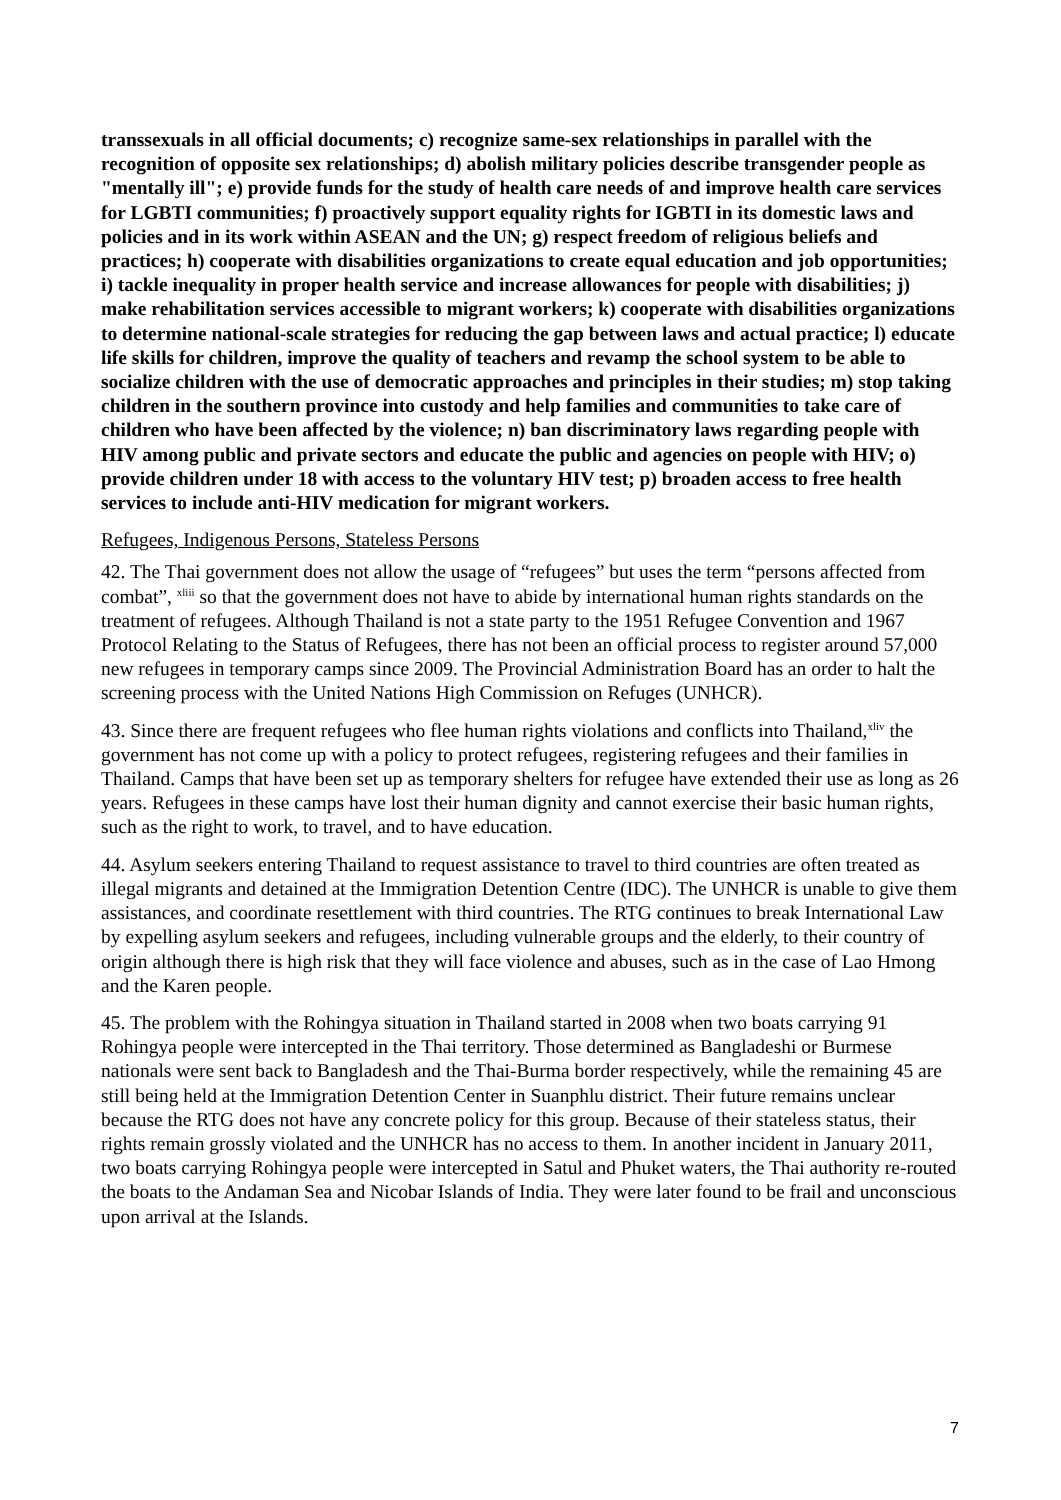transsexuals in all official documents; c) recognize same-sex relationships in parallel with the recognition of opposite sex relationships; d) abolish military policies describe transgender people as "mentally ill"; e) provide funds for the study of health care needs of and improve health care services for LGBTI communities; f) proactively support equality rights for IGBTI in its domestic laws and policies and in its work within ASEAN and the UN; g) respect freedom of religious beliefs and practices; h) cooperate with disabilities organizations to create equal education and job opportunities; i) tackle inequality in proper health service and increase allowances for people with disabilities; j) make rehabilitation services accessible to migrant workers; k) cooperate with disabilities organizations to determine national-scale strategies for reducing the gap between laws and actual practice; l) educate life skills for children, improve the quality of teachers and revamp the school system to be able to socialize children with the use of democratic approaches and principles in their studies; m) stop taking children in the southern province into custody and help families and communities to take care of children who have been affected by the violence; n) ban discriminatory laws regarding people with HIV among public and private sectors and educate the public and agencies on people with HIV; o) provide children under 18 with access to the voluntary HIV test; p) broaden access to free health services to include anti-HIV medication for migrant workers.
Refugees, Indigenous Persons, Stateless Persons
42. The Thai government does not allow the usage of “refugees” but uses the term “persons affected from combat”, <sup>xliii</sup> so that the government does not have to abide by international human rights standards on the treatment of refugees. Although Thailand is not a state party to the 1951 Refugee Convention and 1967 Protocol Relating to the Status of Refugees, there has not been an official process to register around 57,000 new refugees in temporary camps since 2009. The Provincial Administration Board has an order to halt the screening process with the United Nations High Commission on Refuges (UNHCR).
43. Since there are frequent refugees who flee human rights violations and conflicts into Thailand,<sup>xliv</sup> the government has not come up with a policy to protect refugees, registering refugees and their families in Thailand. Camps that have been set up as temporary shelters for refugee have extended their use as long as 26 years. Refugees in these camps have lost their human dignity and cannot exercise their basic human rights, such as the right to work, to travel, and to have education.
44. Asylum seekers entering Thailand to request assistance to travel to third countries are often treated as illegal migrants and detained at the Immigration Detention Centre (IDC). The UNHCR is unable to give them assistances, and coordinate resettlement with third countries. The RTG continues to break International Law by expelling asylum seekers and refugees, including vulnerable groups and the elderly, to their country of origin although there is high risk that they will face violence and abuses, such as in the case of Lao Hmong and the Karen people.
45. The problem with the Rohingya situation in Thailand started in 2008 when two boats carrying 91 Rohingya people were intercepted in the Thai territory. Those determined as Bangladeshi or Burmese nationals were sent back to Bangladesh and the Thai-Burma border respectively, while the remaining 45 are still being held at the Immigration Detention Center in Suanphlu district. Their future remains unclear because the RTG does not have any concrete policy for this group. Because of their stateless status, their rights remain grossly violated and the UNHCR has no access to them. In another incident in January 2011, two boats carrying Rohingya people were intercepted in Satul and Phuket waters, the Thai authority re-routed the boats to the Andaman Sea and Nicobar Islands of India. They were later found to be frail and unconscious upon arrival at the Islands.
7